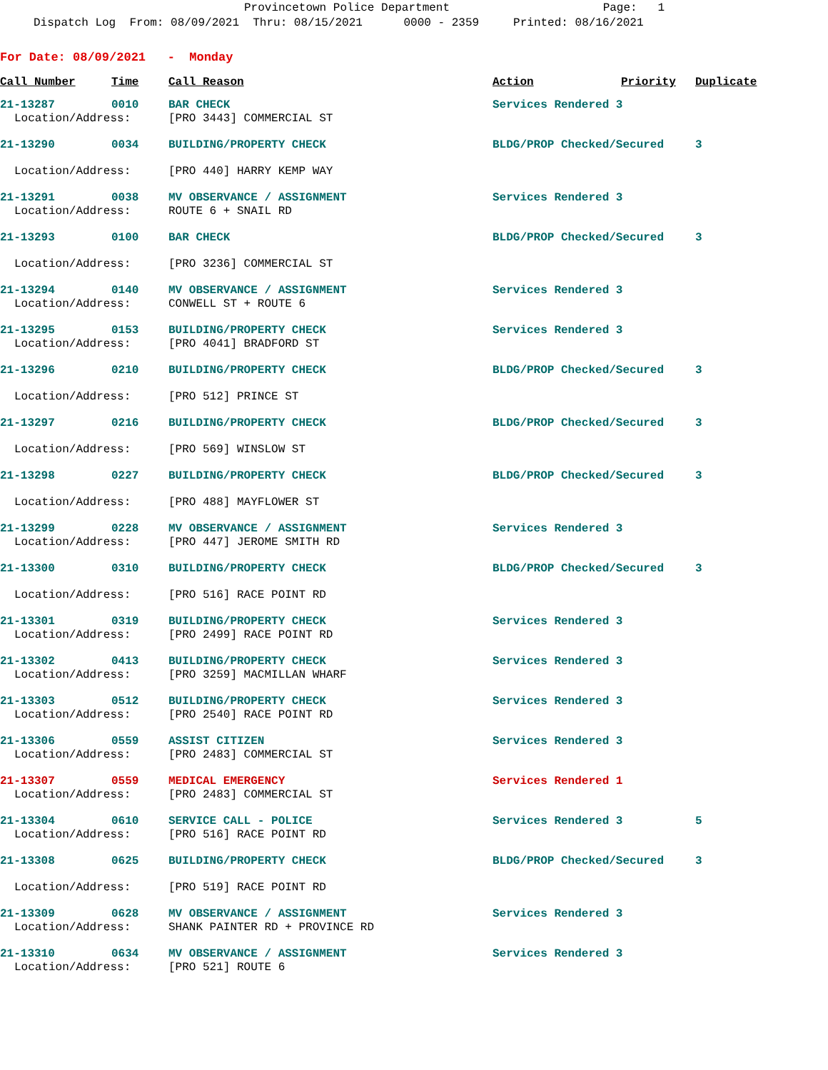Provincetown Police Department Page: 1
Dispatch Log From: 08/09/2021 Thru: 08/15/2021 0000 - 2359 Printed: 08/16/2021
For Date: 08/09/2021 - Monday
| Call Number | Time | Call Reason | Action | Priority | Duplicate |
| --- | --- | --- | --- | --- | --- |
| 21-13287 | 0010 | BAR CHECK | Services Rendered 3 | | |
| Location/Address: | | [PRO 3443] COMMERCIAL ST | | | |
| 21-13290 | 0034 | BUILDING/PROPERTY CHECK | BLDG/PROP Checked/Secured | | 3 |
| Location/Address: | | [PRO 440] HARRY KEMP WAY | | | |
| 21-13291 | 0038 | MV OBSERVANCE / ASSIGNMENT | Services Rendered 3 | | |
| Location/Address: | | ROUTE 6 + SNAIL RD | | | |
| 21-13293 | 0100 | BAR CHECK | BLDG/PROP Checked/Secured | | 3 |
| Location/Address: | | [PRO 3236] COMMERCIAL ST | | | |
| 21-13294 | 0140 | MV OBSERVANCE / ASSIGNMENT | Services Rendered 3 | | |
| Location/Address: | | CONWELL ST + ROUTE 6 | | | |
| 21-13295 | 0153 | BUILDING/PROPERTY CHECK | Services Rendered 3 | | |
| Location/Address: | | [PRO 4041] BRADFORD ST | | | |
| 21-13296 | 0210 | BUILDING/PROPERTY CHECK | BLDG/PROP Checked/Secured | | 3 |
| Location/Address: | | [PRO 512] PRINCE ST | | | |
| 21-13297 | 0216 | BUILDING/PROPERTY CHECK | BLDG/PROP Checked/Secured | | 3 |
| Location/Address: | | [PRO 569] WINSLOW ST | | | |
| 21-13298 | 0227 | BUILDING/PROPERTY CHECK | BLDG/PROP Checked/Secured | | 3 |
| Location/Address: | | [PRO 488] MAYFLOWER ST | | | |
| 21-13299 | 0228 | MV OBSERVANCE / ASSIGNMENT | Services Rendered 3 | | |
| Location/Address: | | [PRO 447] JEROME SMITH RD | | | |
| 21-13300 | 0310 | BUILDING/PROPERTY CHECK | BLDG/PROP Checked/Secured | | 3 |
| Location/Address: | | [PRO 516] RACE POINT RD | | | |
| 21-13301 | 0319 | BUILDING/PROPERTY CHECK | Services Rendered 3 | | |
| Location/Address: | | [PRO 2499] RACE POINT RD | | | |
| 21-13302 | 0413 | BUILDING/PROPERTY CHECK | Services Rendered 3 | | |
| Location/Address: | | [PRO 3259] MACMILLAN WHARF | | | |
| 21-13303 | 0512 | BUILDING/PROPERTY CHECK | Services Rendered 3 | | |
| Location/Address: | | [PRO 2540] RACE POINT RD | | | |
| 21-13306 | 0559 | ASSIST CITIZEN | Services Rendered 3 | | |
| Location/Address: | | [PRO 2483] COMMERCIAL ST | | | |
| 21-13307 | 0559 | MEDICAL EMERGENCY | Services Rendered 1 | | |
| Location/Address: | | [PRO 2483] COMMERCIAL ST | | | |
| 21-13304 | 0610 | SERVICE CALL - POLICE | Services Rendered 3 | | 5 |
| Location/Address: | | [PRO 516] RACE POINT RD | | | |
| 21-13308 | 0625 | BUILDING/PROPERTY CHECK | BLDG/PROP Checked/Secured | | 3 |
| Location/Address: | | [PRO 519] RACE POINT RD | | | |
| 21-13309 | 0628 | MV OBSERVANCE / ASSIGNMENT | Services Rendered 3 | | |
| Location/Address: | | SHANK PAINTER RD + PROVINCE RD | | | |
| 21-13310 | 0634 | MV OBSERVANCE / ASSIGNMENT | Services Rendered 3 | | |
| Location/Address: | | [PRO 521] ROUTE 6 | | | |